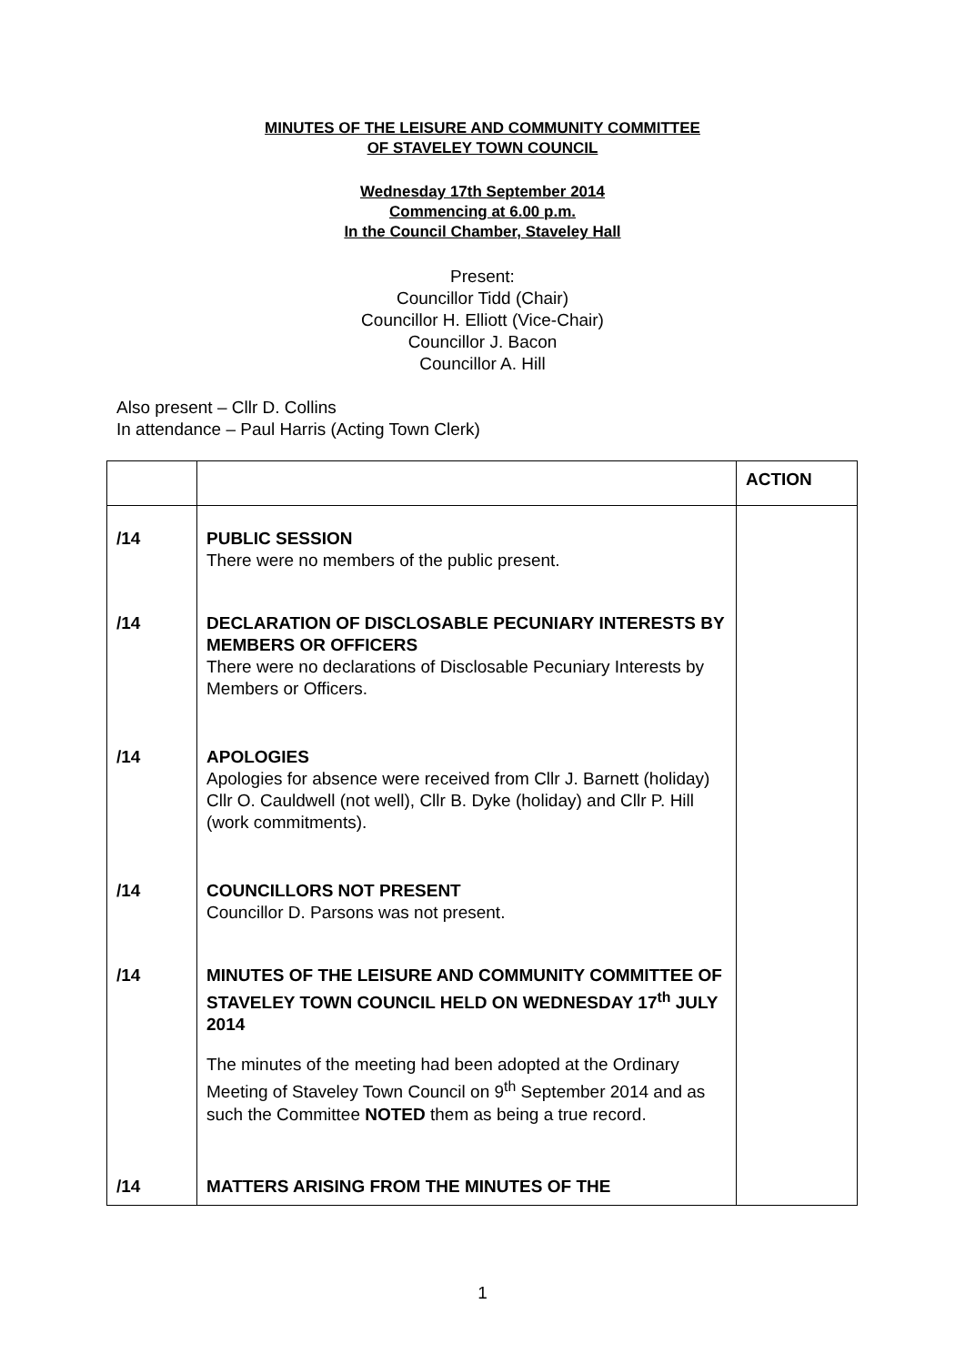MINUTES OF THE LEISURE AND COMMUNITY COMMITTEE
OF STAVELEY TOWN COUNCIL
Wednesday 17th September 2014
Commencing at 6.00 p.m.
In the Council Chamber, Staveley Hall
Present:
Councillor Tidd (Chair)
Councillor H. Elliott (Vice-Chair)
Councillor J. Bacon
Councillor A. Hill
Also present – Cllr D. Collins
In attendance – Paul Harris (Acting Town Clerk)
| | | ACTION |
| /14 /14 /14 /14 /14 /14 | PUBLIC SESSION There were no members of the public present. DECLARATION OF DISCLOSABLE PECUNIARY INTERESTS BY MEMBERS OR OFFICERS There were no declarations of Disclosable Pecuniary Interests by Members or Officers. APOLOGIES Apologies for absence were received from Cllr J. Barnett (holiday) Cllr O. Cauldwell (not well), Cllr B. Dyke (holiday) and Cllr P. Hill (work commitments). COUNCILLORS NOT PRESENT Councillor D. Parsons was not present. MINUTES OF THE LEISURE AND COMMUNITY COMMITTEE OF STAVELEY TOWN COUNCIL HELD ON WEDNESDAY 17<sup>th</sup> JULY 2014 The minutes of the meeting had been adopted at the Ordinary Meeting of Staveley Town Council on 9<sup>th</sup> September 2014 and as such the Committee NOTED them as being a true record. MATTERS ARISING FROM THE MINUTES OF THE | |
1